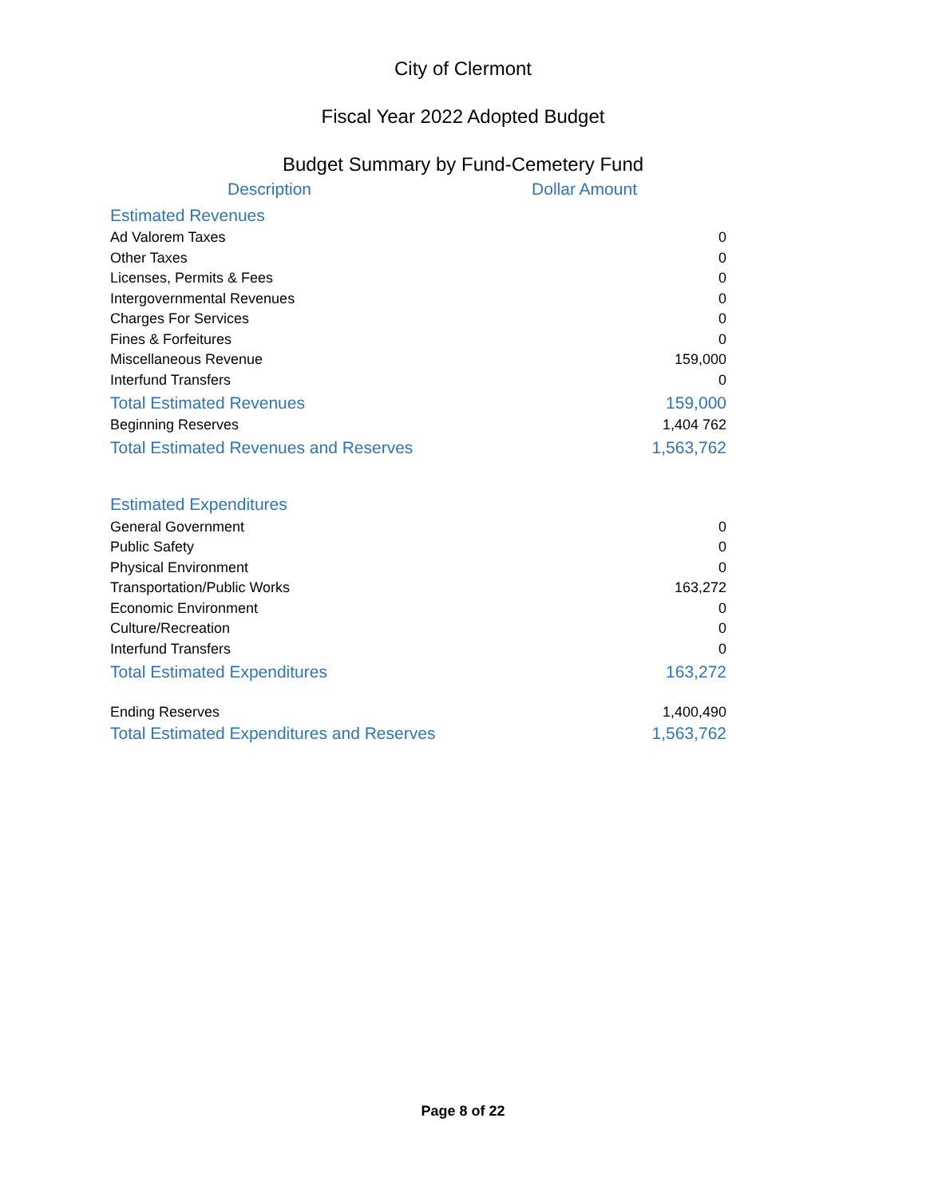City of Clermont
Fiscal Year 2022 Adopted Budget
Budget Summary by Fund-Cemetery Fund
| Description | Dollar Amount |
| --- | --- |
| Estimated Revenues | |
| Ad Valorem Taxes | 0 |
| Other Taxes | 0 |
| Licenses, Permits & Fees | 0 |
| Intergovernmental Revenues | 0 |
| Charges For Services | 0 |
| Fines & Forfeitures | 0 |
| Miscellaneous Revenue | 159,000 |
| Interfund Transfers | 0 |
| Total Estimated Revenues | 159,000 |
| Beginning Reserves | 1,404 762 |
| Total Estimated Revenues and Reserves | 1,563,762 |
| Estimated Expenditures | |
| General Government | 0 |
| Public Safety | 0 |
| Physical Environment | 0 |
| Transportation/Public Works | 163,272 |
| Economic Environment | 0 |
| Culture/Recreation | 0 |
| Interfund Transfers | 0 |
| Total Estimated Expenditures | 163,272 |
| Ending Reserves | 1,400,490 |
| Total Estimated Expenditures and Reserves | 1,563,762 |
Page 8 of 22